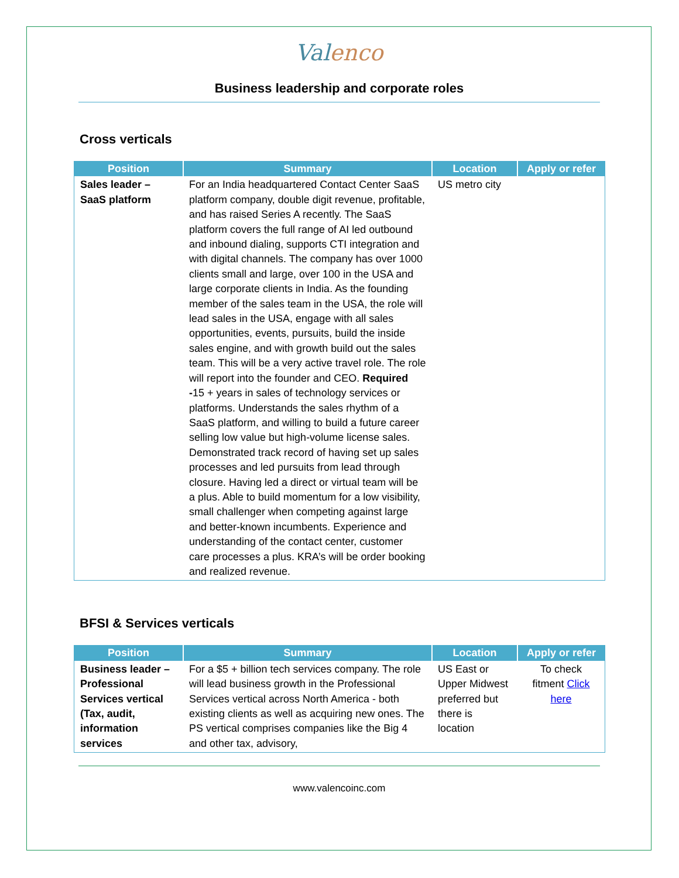Valenco
Business leadership and corporate roles
Cross verticals
| Position | Summary | Location | Apply or refer |
| --- | --- | --- | --- |
| Sales leader – SaaS platform | For an India headquartered Contact Center SaaS platform company, double digit revenue, profitable, and has raised Series A recently. The SaaS platform covers the full range of AI led outbound and inbound dialing, supports CTI integration and with digital channels. The company has over 1000 clients small and large, over 100 in the USA and large corporate clients in India. As the founding member of the sales team in the USA, the role will lead sales in the USA, engage with all sales opportunities, events, pursuits, build the inside sales engine, and with growth build out the sales team. This will be a very active travel role. The role will report into the founder and CEO. Required - 15 + years in sales of technology services or platforms. Understands the sales rhythm of a SaaS platform, and willing to build a future career selling low value but high-volume license sales. Demonstrated track record of having set up sales processes and led pursuits from lead through closure. Having led a direct or virtual team will be a plus. Able to build momentum for a low visibility, small challenger when competing against large and better-known incumbents. Experience and understanding of the contact center, customer care processes a plus. KRA’s will be order booking and realized revenue. | US metro city | |
BFSI & Services verticals
| Position | Summary | Location | Apply or refer |
| --- | --- | --- | --- |
| Business leader – Professional Services vertical (Tax, audit, information services | For a $5 + billion tech services company. The role will lead business growth in the Professional Services vertical across North America - both existing clients as well as acquiring new ones. The PS vertical comprises companies like the Big 4 and other tax, advisory, | US East or Upper Midwest preferred but there is location | To check fitment Click here |
www.valencoinc.com